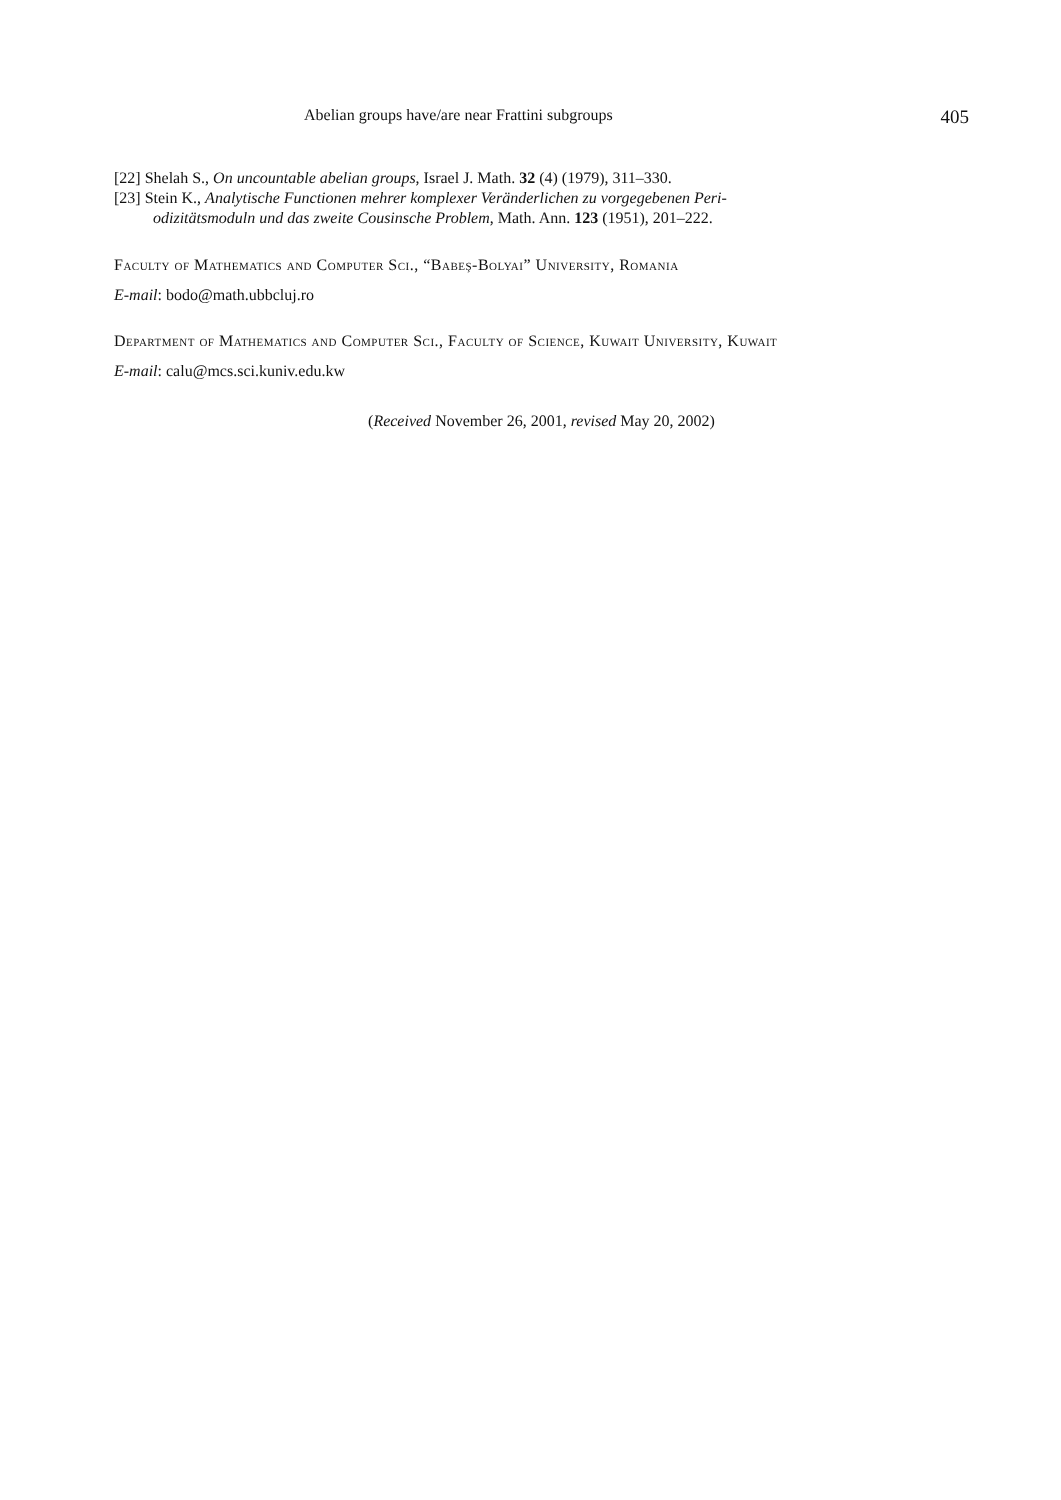Abelian groups have/are near Frattini subgroups 405
[22] Shelah S., On uncountable abelian groups, Israel J. Math. 32 (4) (1979), 311–330.
[23] Stein K., Analytische Functionen mehrer komplexer Veränderlichen zu vorgegebenen Peri-
odizitätsmoduln und das zweite Cousinsche Problem, Math. Ann. 123 (1951), 201–222.
Faculty of Mathematics and Computer Sci., “Babeş-Bolyai” University, Romania
E-mail: bodo@math.ubbcluj.ro
Department of Mathematics and Computer Sci., Faculty of Science, Kuwait University, Kuwait
E-mail: calu@mcs.sci.kuniv.edu.kw
(Received November 26, 2001, revised May 20, 2002)